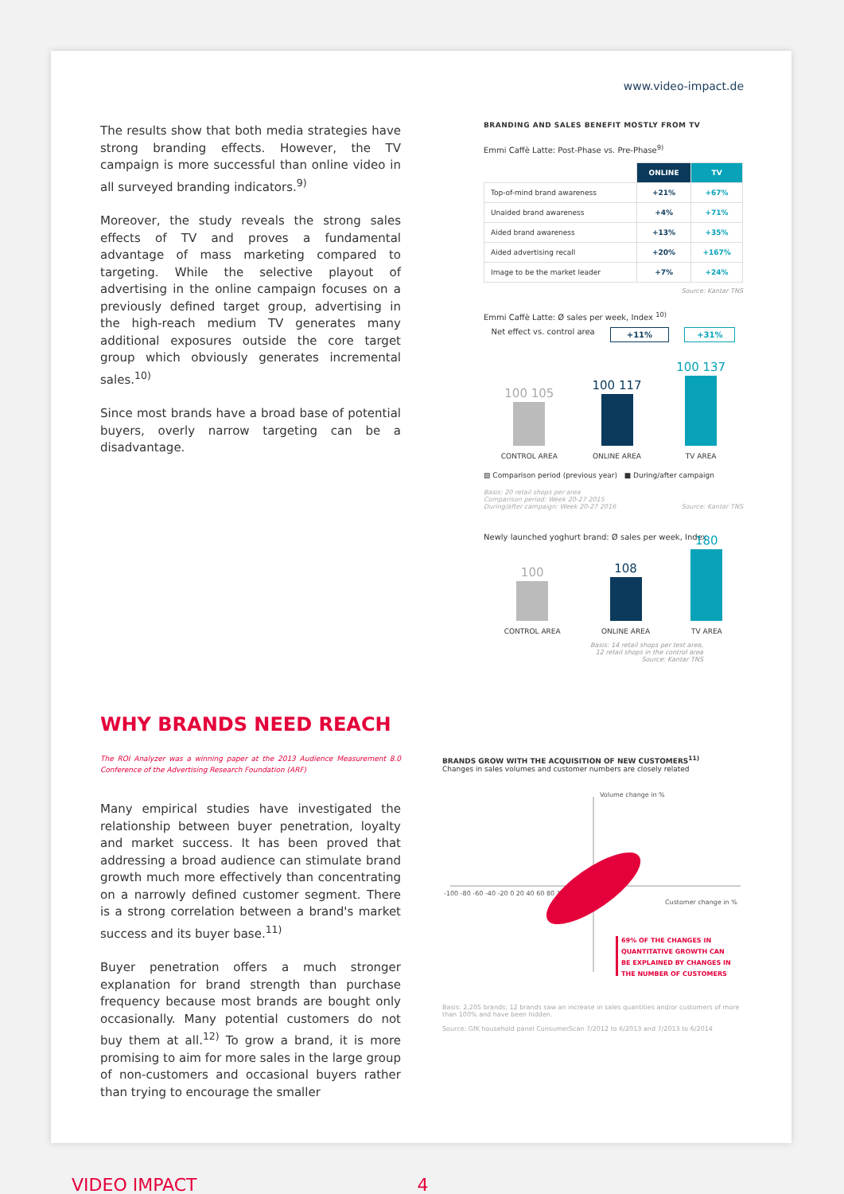www.video-impact.de
The results show that both media strategies have strong branding effects. However, the TV campaign is more successful than online video in all surveyed branding indicators.<sup>9)</sup>
Moreover, the study reveals the strong sales effects of TV and proves a fundamental advantage of mass marketing compared to targeting. While the selective playout of advertising in the online campaign focuses on a previously defined target group, advertising in the high-reach medium TV generates many additional exposures outside the core target group which obviously generates incremental sales.<sup>10)</sup>
Since most brands have a broad base of potential buyers, overly narrow targeting can be a disadvantage.
BRANDING AND SALES BENEFIT MOSTLY FROM TV
Emmi Caffè Latte: Post-Phase vs. Pre-Phase<sup>9)</sup>
| | ONLINE | TV |
| --- | --- | --- |
| Top-of-mind brand awareness | +21% | +67% |
| Unaided brand awareness | +4% | +71% |
| Aided brand awareness | +13% | +35% |
| Aided advertising recall | +20% | +167% |
| Image to be the market leader | +7% | +24% |
Source: Kantar TNS
Emmi Caffè Latte: Ø sales per week, Index <sup>10)</sup>
Net effect vs. control area +11% +31%
100 105
CONTROL AREA
100 117
ONLINE AREA
100 137
TV AREA
▨ Comparison period (previous year) ■ During/after campaign
Basis: 20 retail shops per area
Comparison period: Week 20-27 2015
During/after campaign: Week 20-27 2016 Source: Kantar TNS
Newly launched yoghurt brand: Ø sales per week, Index
100
CONTROL AREA
108
ONLINE AREA
180
TV AREA
Basis: 14 retail shops per test area,
12 retail shops in the control area
Source: Kantar TNS
WHY BRANDS NEED REACH
The ROI Analyzer was a winning paper at the 2013 Audience Measurement 8.0 Conference of the Advertising Research Foundation (ARF)
Many empirical studies have investigated the relationship between buyer penetration, loyalty and market success. It has been proved that addressing a broad audience can stimulate brand growth much more effectively than concentrating on a narrowly defined customer segment. There is a strong correlation between a brand's market success and its buyer base.<sup>11)</sup>
Buyer penetration offers a much stronger explanation for brand strength than purchase frequency because most brands are bought only occasionally. Many potential customers do not buy them at all.<sup>12)</sup> To grow a brand, it is more promising to aim for more sales in the large group of non-customers and occasional buyers rather than trying to encourage the smaller
BRANDS GROW WITH THE ACQUISITION OF NEW CUSTOMERS<sup>11)</sup>
Changes in sales volumes and customer numbers are closely related
Volume change in %
Customer change in %
-100 -80 -60 -40 -20 0 20 40 60 80 100
69% OF THE CHANGES IN
QUANTITATIVE GROWTH CAN
BE EXPLAINED BY CHANGES IN
THE NUMBER OF CUSTOMERS
Basis: 2,205 brands; 12 brands saw an increase in sales quantities and/or customers of more than 100% and have been hidden.
Source: GfK household panel ConsumerScan 7/2012 to 6/2013 and 7/2013 to 6/2014
VIDEO IMPACT 4